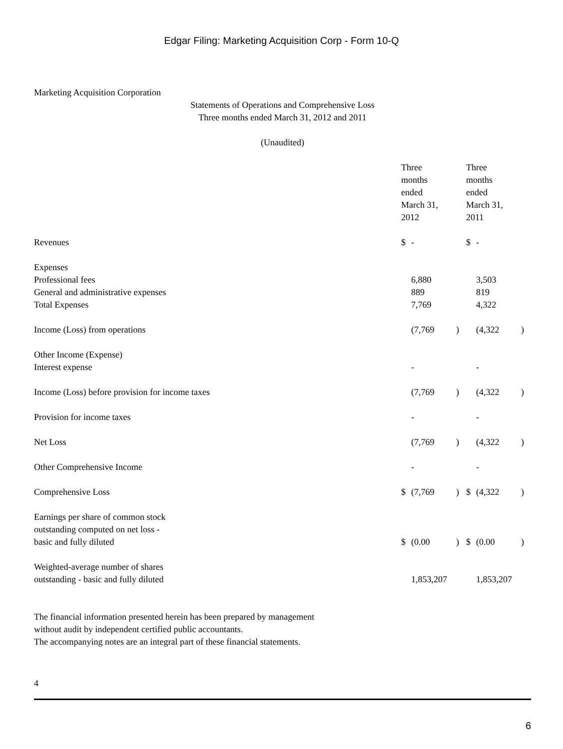Edgar Filing: Marketing Acquisition Corp - Form 10-Q
Marketing Acquisition Corporation
Statements of Operations and Comprehensive Loss
Three months ended March 31, 2012 and 2011
(Unaudited)
| | Three months ended March 31, 2012 | | | Three months ended March 31, 2011 | | |
| Revenues | $ | - | | $ | - | |
| Expenses | | | | | | |
| Professional fees | | 6,880 | | | 3,503 | |
| General and administrative expenses | | 889 | | | 819 | |
| Total Expenses | | 7,769 | | | 4,322 | |
| Income (Loss) from operations | | (7,769 | ) | | (4,322 | ) |
| Other Income (Expense) | | | | | | |
| Interest expense | | - | | | - | |
| Income (Loss) before provision for income taxes | | (7,769 | ) | | (4,322 | ) |
| Provision for income taxes | | - | | | - | |
| Net Loss | | (7,769 | ) | | (4,322 | ) |
| Other Comprehensive Income | | - | | | - | |
| Comprehensive Loss | $ | (7,769 | ) | $ | (4,322 | ) |
| Earnings per share of common stock outstanding computed on net loss - basic and fully diluted | $ | (0.00 | ) | $ | (0.00 | ) |
| Weighted-average number of shares outstanding - basic and fully diluted | | 1,853,207 | | | 1,853,207 | |
The financial information presented herein has been prepared by management
without audit by independent certified public accountants.
The accompanying notes are an integral part of these financial statements.
4
6